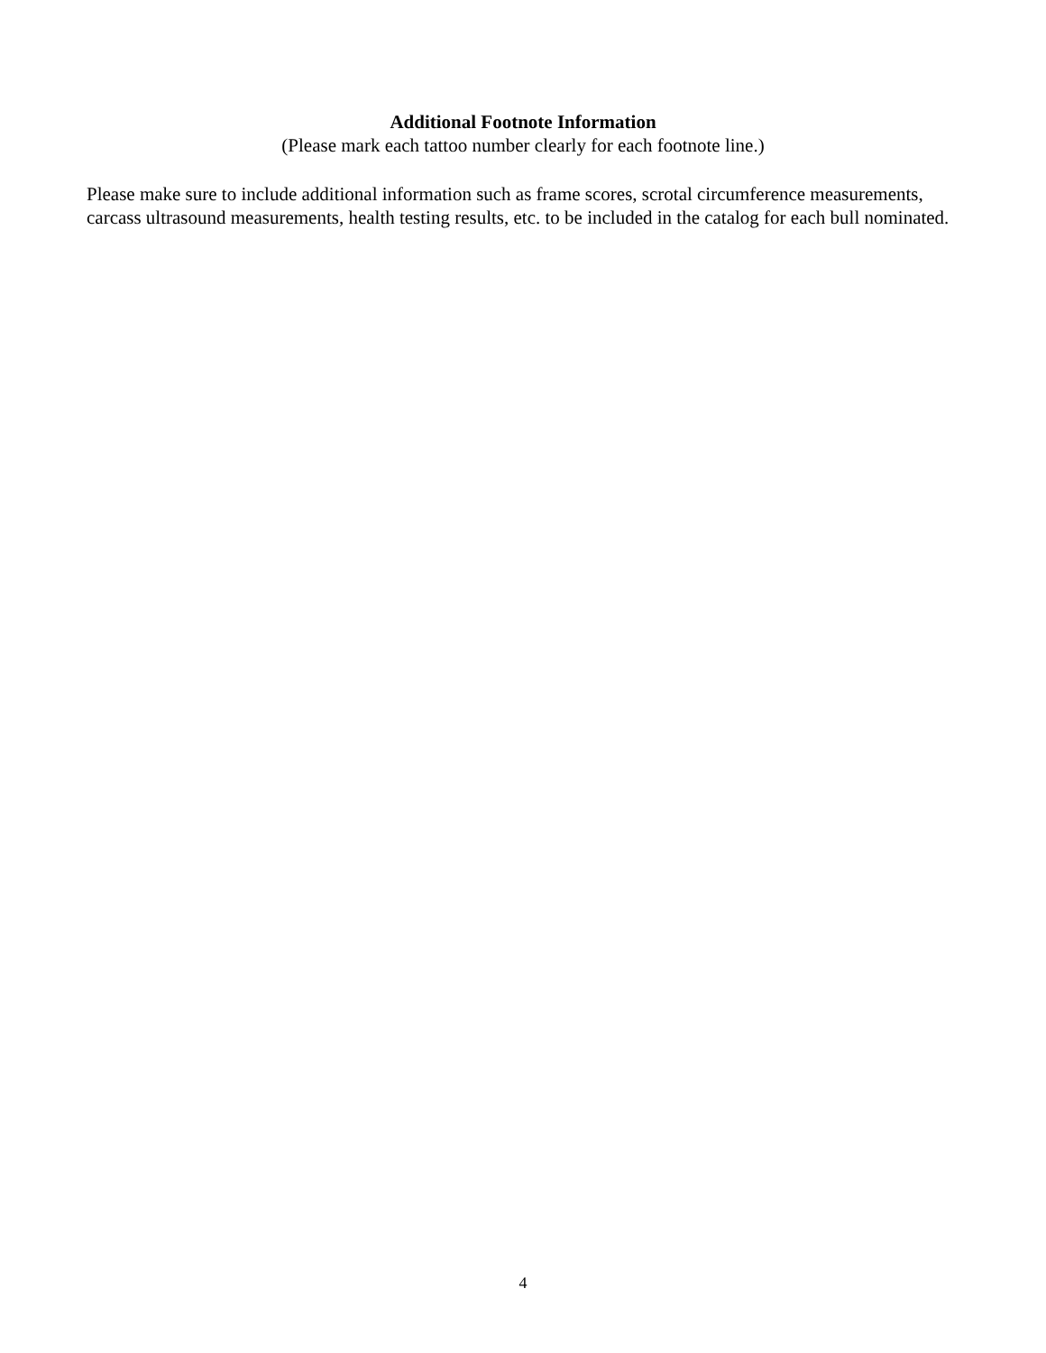Additional Footnote Information
(Please mark each tattoo number clearly for each footnote line.)
Please make sure to include additional information such as frame scores, scrotal circumference measurements, carcass ultrasound measurements, health testing results, etc. to be included in the catalog for each bull nominated.
4